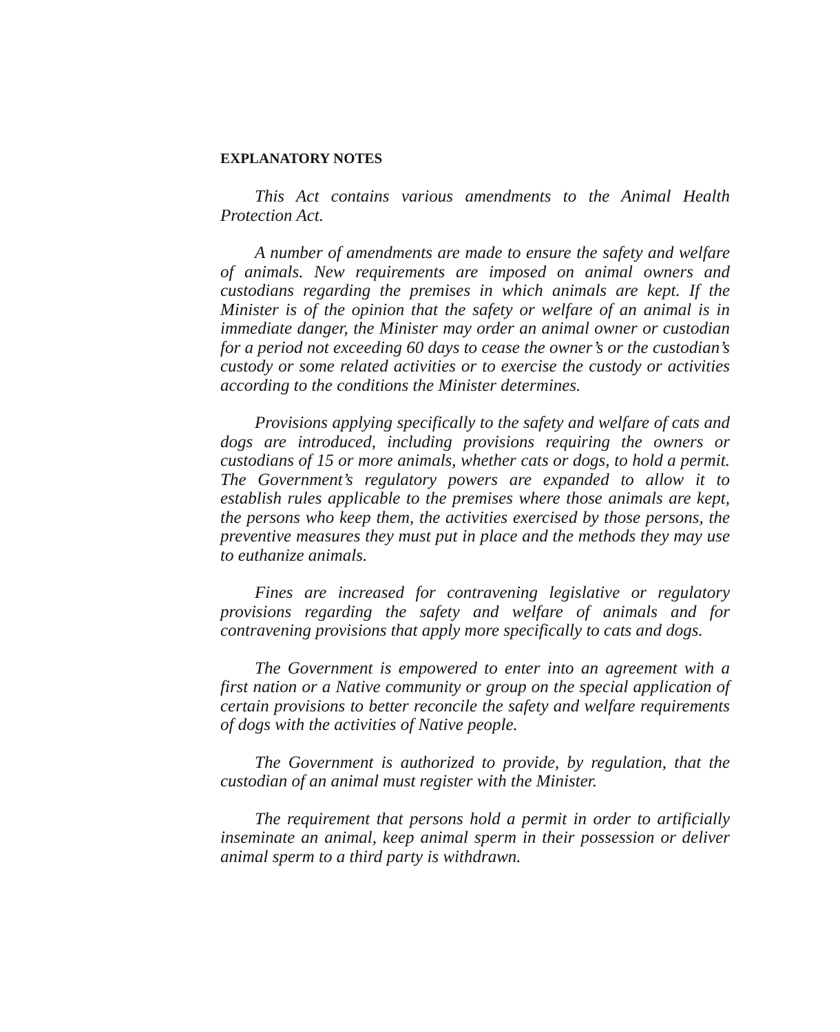EXPLANATORY NOTES
This Act contains various amendments to the Animal Health Protection Act.
A number of amendments are made to ensure the safety and welfare of animals. New requirements are imposed on animal owners and custodians regarding the premises in which animals are kept. If the Minister is of the opinion that the safety or welfare of an animal is in immediate danger, the Minister may order an animal owner or custodian for a period not exceeding 60 days to cease the owner’s or the custodian’s custody or some related activities or to exercise the custody or activities according to the conditions the Minister determines.
Provisions applying specifically to the safety and welfare of cats and dogs are introduced, including provisions requiring the owners or custodians of 15 or more animals, whether cats or dogs, to hold a permit. The Government’s regulatory powers are expanded to allow it to establish rules applicable to the premises where those animals are kept, the persons who keep them, the activities exercised by those persons, the preventive measures they must put in place and the methods they may use to euthanize animals.
Fines are increased for contravening legislative or regulatory provisions regarding the safety and welfare of animals and for contravening provisions that apply more specifically to cats and dogs.
The Government is empowered to enter into an agreement with a first nation or a Native community or group on the special application of certain provisions to better reconcile the safety and welfare requirements of dogs with the activities of Native people.
The Government is authorized to provide, by regulation, that the custodian of an animal must register with the Minister.
The requirement that persons hold a permit in order to artificially inseminate an animal, keep animal sperm in their possession or deliver animal sperm to a third party is withdrawn.